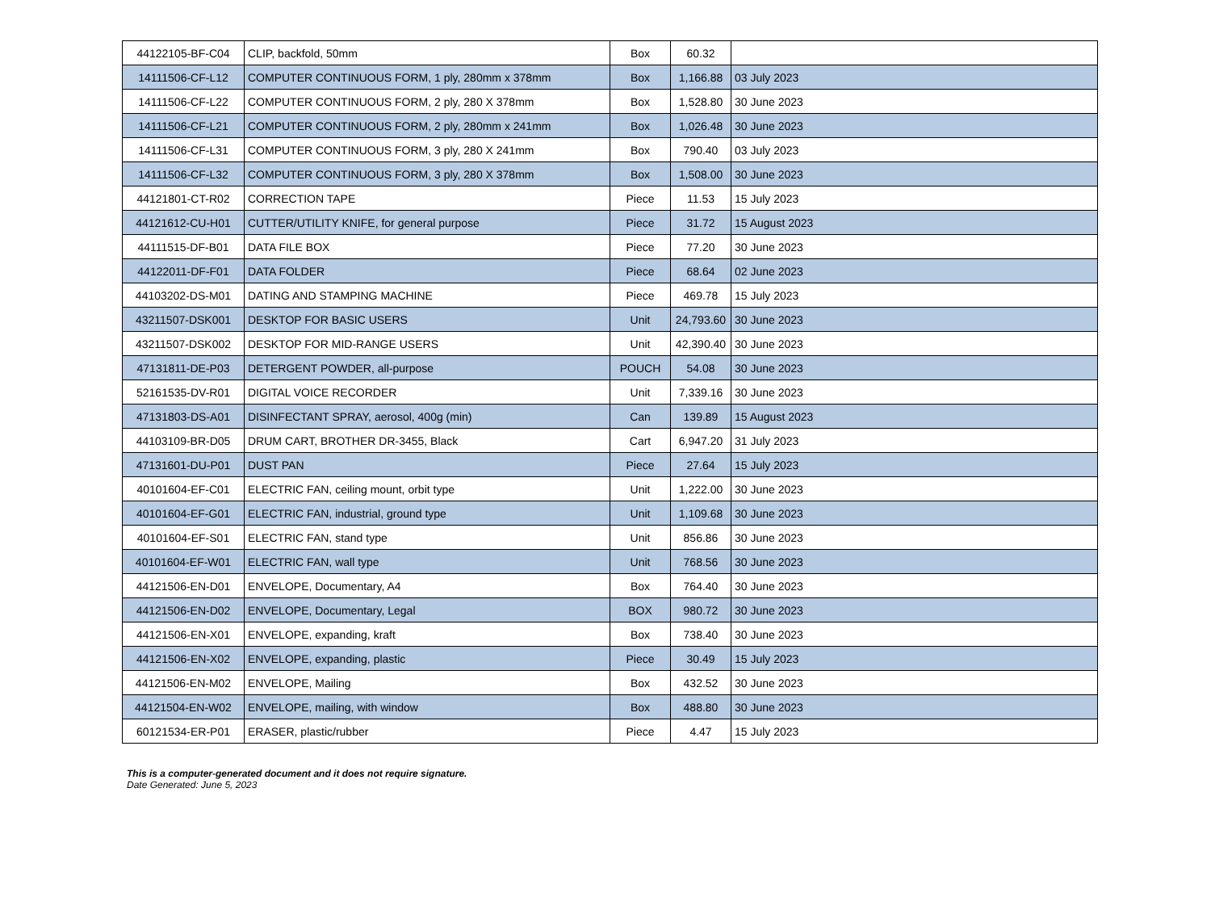| 44122105-BF-C04 | CLIP, backfold, 50mm | Box | 60.32 | |
| 14111506-CF-L12 | COMPUTER CONTINUOUS FORM, 1 ply, 280mm x 378mm | Box | 1,166.88 | 03 July 2023 |
| 14111506-CF-L22 | COMPUTER CONTINUOUS FORM, 2 ply, 280 X 378mm | Box | 1,528.80 | 30 June 2023 |
| 14111506-CF-L21 | COMPUTER CONTINUOUS FORM, 2 ply, 280mm x 241mm | Box | 1,026.48 | 30 June 2023 |
| 14111506-CF-L31 | COMPUTER CONTINUOUS FORM, 3 ply, 280 X 241mm | Box | 790.40 | 03 July 2023 |
| 14111506-CF-L32 | COMPUTER CONTINUOUS FORM, 3 ply, 280 X 378mm | Box | 1,508.00 | 30 June 2023 |
| 44121801-CT-R02 | CORRECTION TAPE | Piece | 11.53 | 15 July 2023 |
| 44121612-CU-H01 | CUTTER/UTILITY KNIFE, for general purpose | Piece | 31.72 | 15 August 2023 |
| 44111515-DF-B01 | DATA FILE BOX | Piece | 77.20 | 30 June 2023 |
| 44122011-DF-F01 | DATA FOLDER | Piece | 68.64 | 02 June 2023 |
| 44103202-DS-M01 | DATING AND STAMPING MACHINE | Piece | 469.78 | 15 July 2023 |
| 43211507-DSK001 | DESKTOP FOR BASIC USERS | Unit | 24,793.60 | 30 June 2023 |
| 43211507-DSK002 | DESKTOP FOR MID-RANGE USERS | Unit | 42,390.40 | 30 June 2023 |
| 47131811-DE-P03 | DETERGENT POWDER, all-purpose | POUCH | 54.08 | 30 June 2023 |
| 52161535-DV-R01 | DIGITAL VOICE RECORDER | Unit | 7,339.16 | 30 June 2023 |
| 47131803-DS-A01 | DISINFECTANT SPRAY, aerosol, 400g (min) | Can | 139.89 | 15 August 2023 |
| 44103109-BR-D05 | DRUM CART, BROTHER DR-3455, Black | Cart | 6,947.20 | 31 July 2023 |
| 47131601-DU-P01 | DUST PAN | Piece | 27.64 | 15 July 2023 |
| 40101604-EF-C01 | ELECTRIC FAN, ceiling mount, orbit type | Unit | 1,222.00 | 30 June 2023 |
| 40101604-EF-G01 | ELECTRIC FAN, industrial, ground type | Unit | 1,109.68 | 30 June 2023 |
| 40101604-EF-S01 | ELECTRIC FAN, stand type | Unit | 856.86 | 30 June 2023 |
| 40101604-EF-W01 | ELECTRIC FAN, wall type | Unit | 768.56 | 30 June 2023 |
| 44121506-EN-D01 | ENVELOPE, Documentary, A4 | Box | 764.40 | 30 June 2023 |
| 44121506-EN-D02 | ENVELOPE, Documentary, Legal | BOX | 980.72 | 30 June 2023 |
| 44121506-EN-X01 | ENVELOPE, expanding, kraft | Box | 738.40 | 30 June 2023 |
| 44121506-EN-X02 | ENVELOPE, expanding, plastic | Piece | 30.49 | 15 July 2023 |
| 44121506-EN-M02 | ENVELOPE, Mailing | Box | 432.52 | 30 June 2023 |
| 44121504-EN-W02 | ENVELOPE, mailing, with window | Box | 488.80 | 30 June 2023 |
| 60121534-ER-P01 | ERASER, plastic/rubber | Piece | 4.47 | 15 July 2023 |
This is a computer-generated document and it does not require signature.
Date Generated: June 5, 2023